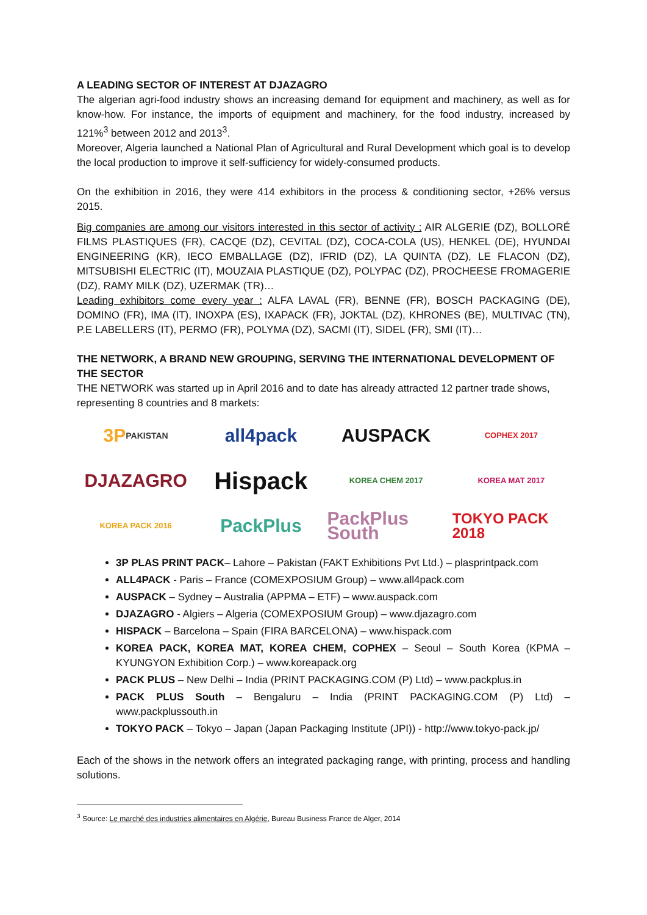A LEADING SECTOR OF INTEREST AT DJAZAGRO
The algerian agri-food industry shows an increasing demand for equipment and machinery, as well as for know-how. For instance, the imports of equipment and machinery, for the food industry, increased by 121%<sup>3</sup> between 2012 and 2013<sup>3</sup>.
Moreover, Algeria launched a National Plan of Agricultural and Rural Development which goal is to develop the local production to improve it self-sufficiency for widely-consumed products.
On the exhibition in 2016, they were 414 exhibitors in the process & conditioning sector, +26% versus 2015.
Big companies are among our visitors interested in this sector of activity : AIR ALGERIE (DZ), BOLLORÉ FILMS PLASTIQUES (FR), CACQE (DZ), CEVITAL (DZ), COCA-COLA (US), HENKEL (DE), HYUNDAI ENGINEERING (KR), IECO EMBALLAGE (DZ), IFRID (DZ), LA QUINTA (DZ), LE FLACON (DZ), MITSUBISHI ELECTRIC (IT), MOUZAIA PLASTIQUE (DZ), POLYPAC (DZ), PROCHEESE FROMAGERIE (DZ), RAMY MILK (DZ), UZERMAK (TR)…
Leading exhibitors come every year : ALFA LAVAL (FR), BENNE (FR), BOSCH PACKAGING (DE), DOMINO (FR), IMA (IT), INOXPA (ES), IXAPACK (FR), JOKTAL (DZ), KHRONES (BE), MULTIVAC (TN), P.E LABELLERS (IT), PERMO (FR), POLYMA (DZ), SACMI (IT), SIDEL (FR), SMI (IT)…
THE NETWORK, A BRAND NEW GROUPING, SERVING THE INTERNATIONAL DEVELOPMENT OF THE SECTOR
THE NETWORK was started up in April 2016 and to date has already attracted 12 partner trade shows, representing 8 countries and 8 markets:
3P PAKISTAN
all4pack
AUSPACK
COPHEX 2017
DJAZAGRO
Hispack
KOREA CHEM 2017
KOREA MAT 2017
KOREA PACK 2016
PackPlus
PackPlus South
TOKYO PACK 2018
3P PLAS PRINT PACK– Lahore – Pakistan (FAKT Exhibitions Pvt Ltd.) – plasprintpack.com
ALL4PACK - Paris – France (COMEXPOSIUM Group) – www.all4pack.com
AUSPACK – Sydney – Australia (APPMA – ETF) – www.auspack.com
DJAZAGRO - Algiers – Algeria (COMEXPOSIUM Group) – www.djazagro.com
HISPACK – Barcelona – Spain (FIRA BARCELONA) – www.hispack.com
KOREA PACK, KOREA MAT, KOREA CHEM, COPHEX – Seoul – South Korea (KPMA – KYUNGYON Exhibition Corp.) – www.koreapack.org
PACK PLUS – New Delhi – India (PRINT PACKAGING.COM (P) Ltd) – www.packplus.in
PACK PLUS South – Bengaluru – India (PRINT PACKAGING.COM (P) Ltd) – www.packplussouth.in
TOKYO PACK – Tokyo – Japan (Japan Packaging Institute (JPI)) - http://www.tokyo-pack.jp/
Each of the shows in the network offers an integrated packaging range, with printing, process and handling solutions.
<sup>3</sup> Source: Le marché des industries alimentaires en Algérie, Bureau Business France de Alger, 2014